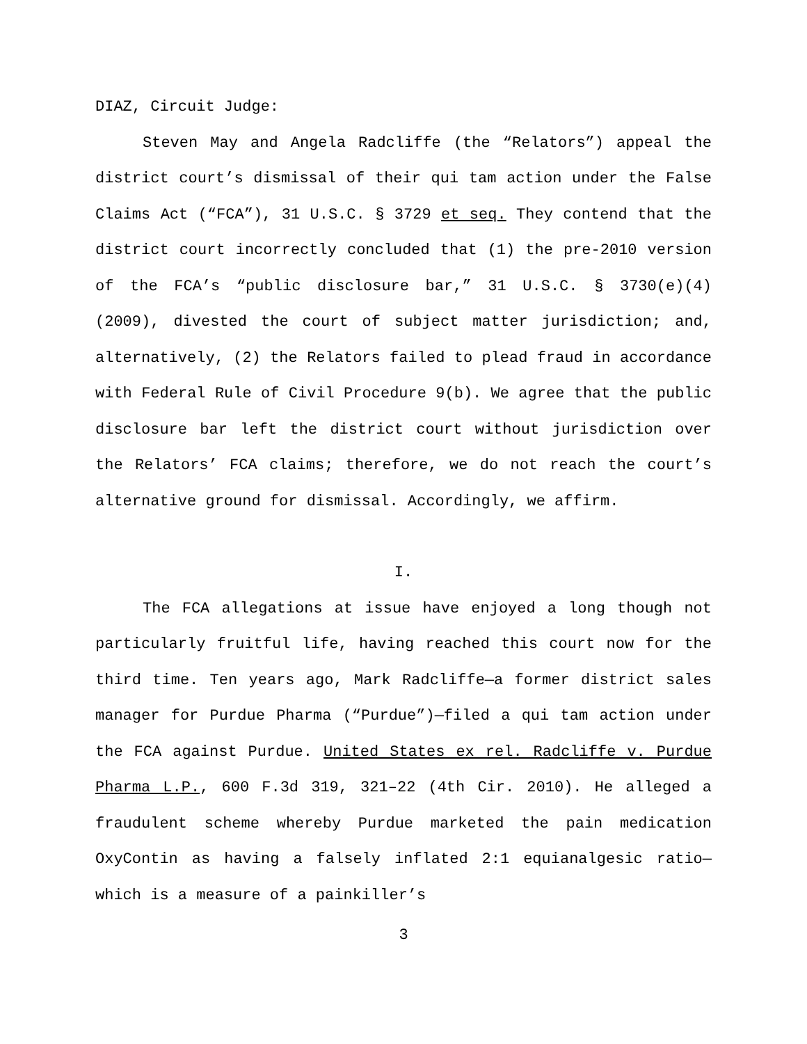DIAZ, Circuit Judge:
Steven May and Angela Radcliffe (the “Relators”) appeal the district court’s dismissal of their qui tam action under the False Claims Act (“FCA”), 31 U.S.C. § 3729 et seq. They contend that the district court incorrectly concluded that (1) the pre-2010 version of the FCA’s “public disclosure bar,” 31 U.S.C. § 3730(e)(4) (2009), divested the court of subject matter jurisdiction; and, alternatively, (2) the Relators failed to plead fraud in accordance with Federal Rule of Civil Procedure 9(b). We agree that the public disclosure bar left the district court without jurisdiction over the Relators’ FCA claims; therefore, we do not reach the court’s alternative ground for dismissal. Accordingly, we affirm.
I.
The FCA allegations at issue have enjoyed a long though not particularly fruitful life, having reached this court now for the third time. Ten years ago, Mark Radcliffe—a former district sales manager for Purdue Pharma (“Purdue”)—filed a qui tam action under the FCA against Purdue. United States ex rel. Radcliffe v. Purdue Pharma L.P., 600 F.3d 319, 321–22 (4th Cir. 2010). He alleged a fraudulent scheme whereby Purdue marketed the pain medication OxyContin as having a falsely inflated 2:1 equianalgesic ratio—which is a measure of a painkiller’s
3